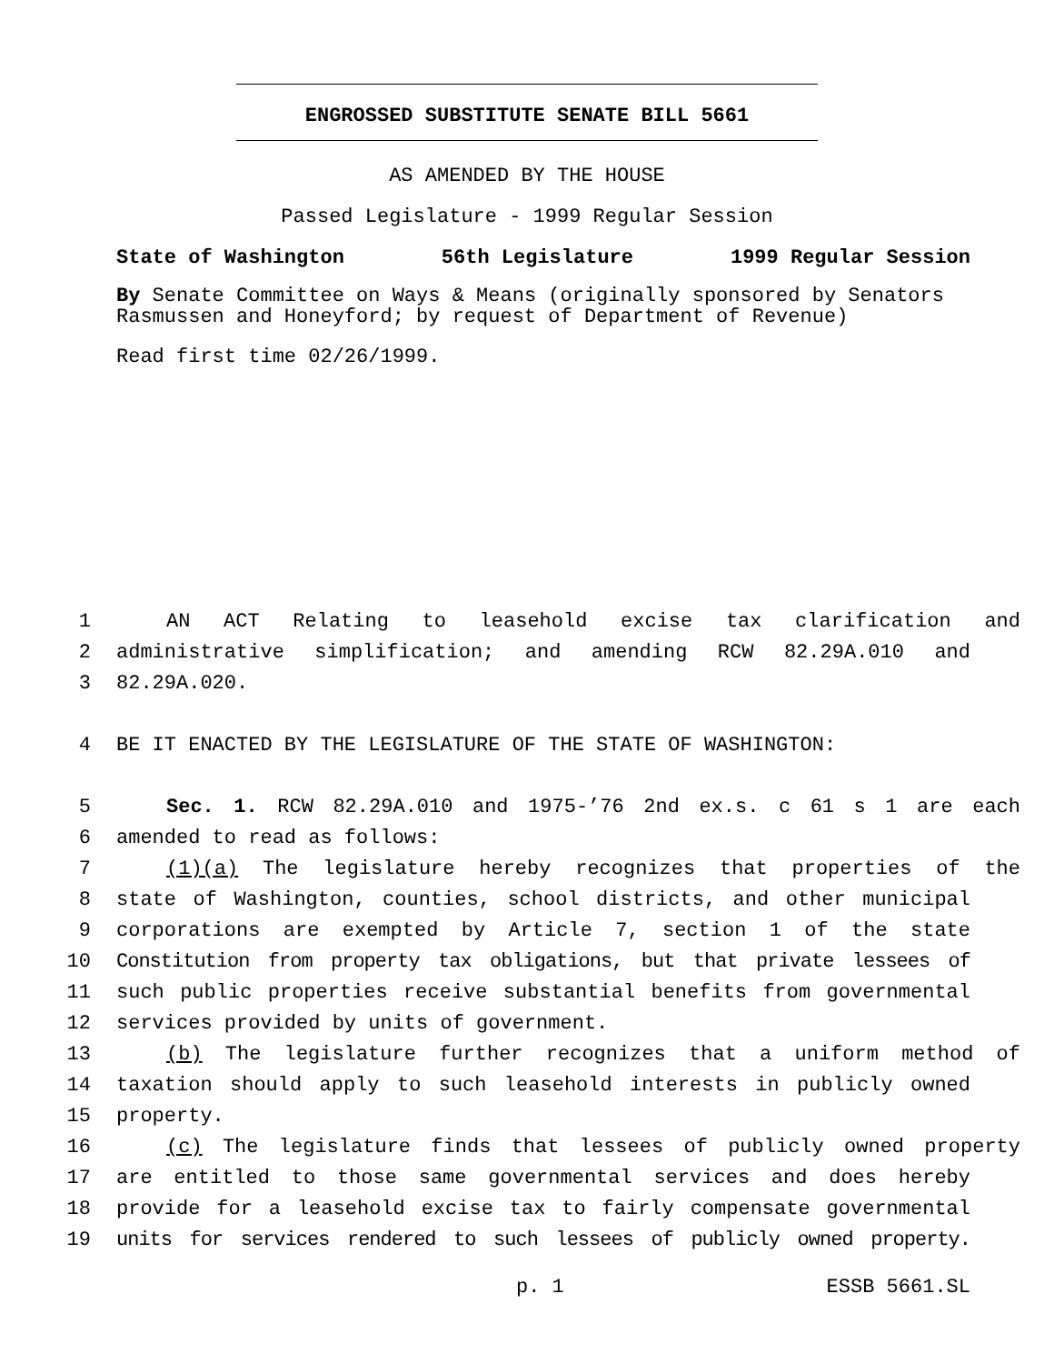ENGROSSED SUBSTITUTE SENATE BILL 5661
AS AMENDED BY THE HOUSE
Passed Legislature - 1999 Regular Session
State of Washington 56th Legislature 1999 Regular Session
By Senate Committee on Ways & Means (originally sponsored by Senators Rasmussen and Honeyford; by request of Department of Revenue)
Read first time 02/26/1999.
1 AN ACT Relating to leasehold excise tax clarification and
2 administrative simplification; and amending RCW 82.29A.010 and
3 82.29A.020.
4 BE IT ENACTED BY THE LEGISLATURE OF THE STATE OF WASHINGTON:
5 Sec. 1. RCW 82.29A.010 and 1975-’76 2nd ex.s. c 61 s 1 are each
6 amended to read as follows:
7 (1)(a) The legislature hereby recognizes that properties of the
8 state of Washington, counties, school districts, and other municipal
9 corporations are exempted by Article 7, section 1 of the state
10 Constitution from property tax obligations, but that private lessees of
11 such public properties receive substantial benefits from governmental
12 services provided by units of government.
13 (b) The legislature further recognizes that a uniform method of
14 taxation should apply to such leasehold interests in publicly owned
15 property.
16 (c) The legislature finds that lessees of publicly owned property
17 are entitled to those same governmental services and does hereby
18 provide for a leasehold excise tax to fairly compensate governmental
19 units for services rendered to such lessees of publicly owned property.
p. 1 ESSB 5661.SL